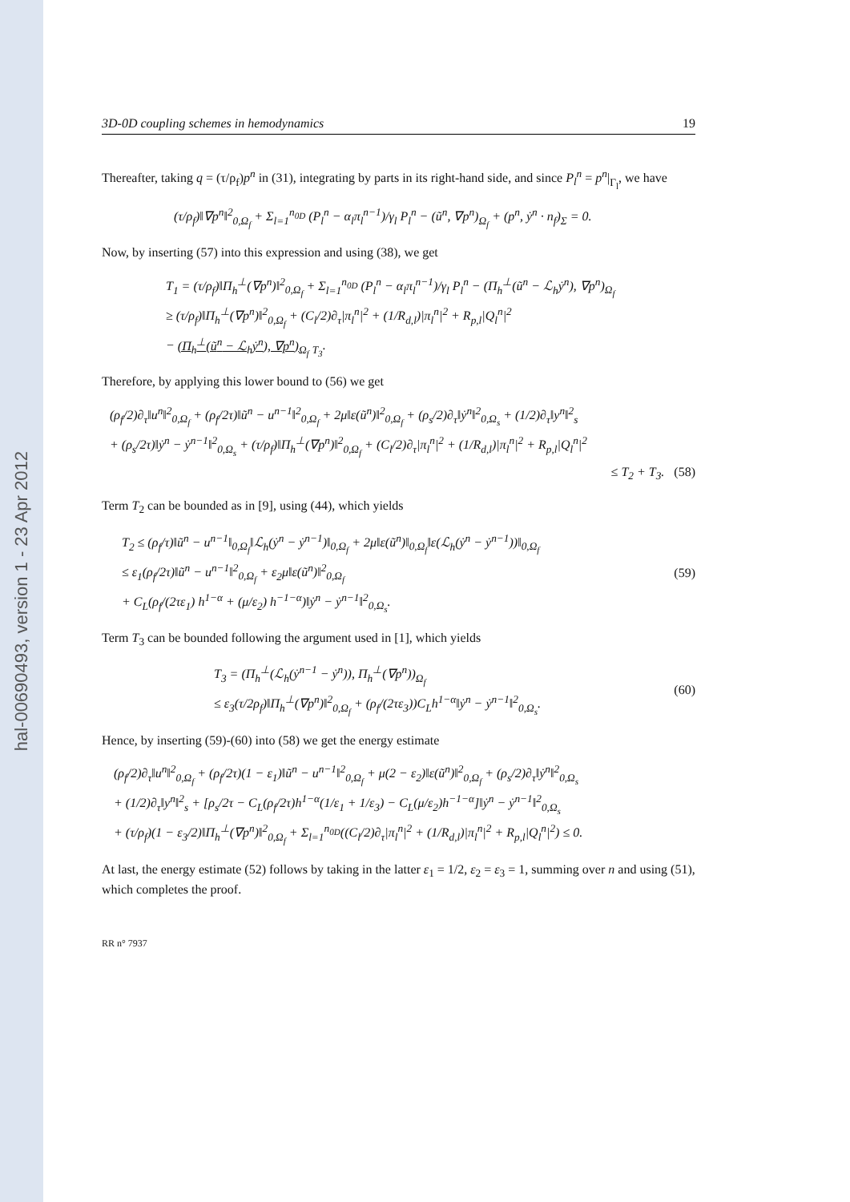hal-00690493, version 1 - 23 Apr 2012
3D-0D coupling schemes in hemodynamics 19
Thereafter, taking q = (τ/ρ<sub>f</sub>)p<sup>n</sup> in (31), integrating by parts in its right-hand side, and since P<sub>l</sub><sup>n</sup> = p<sup>n</sup>|<sub>Γ<sub>l</sub></sub>, we have
(τ/ρ<sub>f</sub>)‖∇p<sup>n</sup>‖<sup>2</sup><sub>0,Ω<sub>f</sub></sub> + Σ<sub>l=1</sub><sup>n<sub>0D</sub></sup> (P<sub>l</sub><sup>n</sup> − α<sub>l</sub>π<sub>l</sub><sup>n−1</sup>)/γ<sub>l</sub> P<sub>l</sub><sup>n</sup> − (ũ<sup>n</sup>, ∇p<sup>n</sup>)<sub>Ω<sub>f</sub></sub> + (p<sup>n</sup>, ẏ<sup>n</sup> · n<sub>f</sub>)<sub>Σ</sub> = 0.
Now, by inserting (57) into this expression and using (38), we get
T<sub>1</sub> = (τ/ρ<sub>f</sub>)‖Π<sub>h</sub><sup>⊥</sup>(∇p<sup>n</sup>)‖<sup>2</sup><sub>0,Ω<sub>f</sub></sub> + Σ<sub>l=1</sub><sup>n<sub>0D</sub></sup> (P<sub>l</sub><sup>n</sup> − α<sub>l</sub>π<sub>l</sub><sup>n−1</sup>)/γ<sub>l</sub> P<sub>l</sub><sup>n</sup> − (Π<sub>h</sub><sup>⊥</sup>(ũ<sup>n</sup> − ℒ<sub>h</sub>ẏ<sup>n</sup>), ∇p<sup>n</sup>)<sub>Ω<sub>f</sub></sub>
≥ (τ/ρ<sub>f</sub>)‖Π<sub>h</sub><sup>⊥</sup>(∇p<sup>n</sup>)‖<sup>2</sup><sub>0,Ω<sub>f</sub></sub> + (C<sub>l</sub>/2)∂<sub>τ</sub>|π<sub>l</sub><sup>n</sup>|<sup>2</sup> + (1/R<sub>d,l</sub>)|π<sub>l</sub><sup>n</sup>|<sup>2</sup> + R<sub>p,l</sub>|Q<sub>l</sub><sup>n</sup>|<sup>2</sup>
− (Π<sub>h</sub><sup>⊥</sup>(ũ<sup>n</sup> − ℒ<sub>h</sub>ẏ<sup>n</sup>), ∇p<sup>n</sup>)<sub>Ω<sub>f</sub></sub> <sub>T<sub>3</sub></sub>.
Therefore, by applying this lower bound to (56) we get
(ρ<sub>f</sub>/2)∂<sub>τ</sub>‖u<sup>n</sup>‖<sup>2</sup><sub>0,Ω<sub>f</sub></sub> + (ρ<sub>f</sub>/2τ)‖ũ<sup>n</sup> − u<sup>n−1</sup>‖<sup>2</sup><sub>0,Ω<sub>f</sub></sub> + 2μ‖ε(ũ<sup>n</sup>)‖<sup>2</sup><sub>0,Ω<sub>f</sub></sub> + (ρ<sub>s</sub>/2)∂<sub>τ</sub>‖ẏ<sup>n</sup>‖<sup>2</sup><sub>0,Ω<sub>s</sub></sub> + (1/2)∂<sub>τ</sub>‖y<sup>n</sup>‖<sup>2</sup><sub>s</sub>
+ (ρ<sub>s</sub>/2τ)‖ẏ<sup>n</sup> − ẏ<sup>n−1</sup>‖<sup>2</sup><sub>0,Ω<sub>s</sub></sub> + (τ/ρ<sub>f</sub>)‖Π<sub>h</sub><sup>⊥</sup>(∇p<sup>n</sup>)‖<sup>2</sup><sub>0,Ω<sub>f</sub></sub> + (C<sub>l</sub>/2)∂<sub>τ</sub>|π<sub>l</sub><sup>n</sup>|<sup>2</sup> + (1/R<sub>d,l</sub>)|π<sub>l</sub><sup>n</sup>|<sup>2</sup> + R<sub>p,l</sub>|Q<sub>l</sub><sup>n</sup>|<sup>2</sup>
≤ T<sub>2</sub> + T<sub>3</sub>. (58)
Term T<sub>2</sub> can be bounded as in [9], using (44), which yields
T<sub>2</sub> ≤ (ρ<sub>f</sub>/τ)‖ũ<sup>n</sup> − u<sup>n−1</sup>‖<sub>0,Ω<sub>f</sub></sub>‖ℒ<sub>h</sub>(ẏ<sup>n</sup> − ẏ<sup>n−1</sup>)‖<sub>0,Ω<sub>f</sub></sub> + 2μ‖ε(ũ<sup>n</sup>)‖<sub>0,Ω<sub>f</sub></sub>‖ε(ℒ<sub>h</sub>(ẏ<sup>n</sup> − ẏ<sup>n−1</sup>))‖<sub>0,Ω<sub>f</sub></sub>
≤ ε<sub>1</sub>(ρ<sub>f</sub>/2τ)‖ũ<sup>n</sup> − u<sup>n−1</sup>‖<sup>2</sup><sub>0,Ω<sub>f</sub></sub> + ε<sub>2</sub>μ‖ε(ũ<sup>n</sup>)‖<sup>2</sup><sub>0,Ω<sub>f</sub></sub>
+ C<sub>L</sub>(ρ<sub>f</sub>/(2τε<sub>1</sub>) h<sup>1−α</sup> + (μ/ε<sub>2</sub>) h<sup>−1−α</sup>)‖ẏ<sup>n</sup> − ẏ<sup>n−1</sup>‖<sup>2</sup><sub>0,Ω<sub>s</sub></sub>.
(59)
Term T<sub>3</sub> can be bounded following the argument used in [1], which yields
T<sub>3</sub> = (Π<sub>h</sub><sup>⊥</sup>(ℒ<sub>h</sub>(ẏ<sup>n−1</sup> − ẏ<sup>n</sup>)), Π<sub>h</sub><sup>⊥</sup>(∇p<sup>n</sup>))<sub>Ω<sub>f</sub></sub>
≤ ε<sub>3</sub>(τ/2ρ<sub>f</sub>)‖Π<sub>h</sub><sup>⊥</sup>(∇p<sup>n</sup>)‖<sup>2</sup><sub>0,Ω<sub>f</sub></sub> + (ρ<sub>f</sub>/(2τε<sub>3</sub>))C<sub>L</sub>h<sup>1−α</sup>‖ẏ<sup>n</sup> − ẏ<sup>n−1</sup>‖<sup>2</sup><sub>0,Ω<sub>s</sub></sub>.
(60)
Hence, by inserting (59)-(60) into (58) we get the energy estimate
(ρ<sub>f</sub>/2)∂<sub>τ</sub>‖u<sup>n</sup>‖<sup>2</sup><sub>0,Ω<sub>f</sub></sub> + (ρ<sub>f</sub>/2τ)(1 − ε<sub>1</sub>)‖ũ<sup>n</sup> − u<sup>n−1</sup>‖<sup>2</sup><sub>0,Ω<sub>f</sub></sub> + μ(2 − ε<sub>2</sub>)‖ε(ũ<sup>n</sup>)‖<sup>2</sup><sub>0,Ω<sub>f</sub></sub> + (ρ<sub>s</sub>/2)∂<sub>τ</sub>‖ẏ<sup>n</sup>‖<sup>2</sup><sub>0,Ω<sub>s</sub></sub>
+ (1/2)∂<sub>τ</sub>‖y<sup>n</sup>‖<sup>2</sup><sub>s</sub> + [ρ<sub>s</sub>/2τ − C<sub>L</sub>(ρ<sub>f</sub>/2τ)h<sup>1−α</sup>(1/ε<sub>1</sub> + 1/ε<sub>3</sub>) − C<sub>L</sub>(μ/ε<sub>2</sub>)h<sup>−1−α</sup>]‖ẏ<sup>n</sup> − ẏ<sup>n−1</sup>‖<sup>2</sup><sub>0,Ω<sub>s</sub></sub>
+ (τ/ρ<sub>f</sub>)(1 − ε<sub>3</sub>/2)‖Π<sub>h</sub><sup>⊥</sup>(∇p<sup>n</sup>)‖<sup>2</sup><sub>0,Ω<sub>f</sub></sub> + Σ<sub>l=1</sub><sup>n<sub>0D</sub></sup>((C<sub>l</sub>/2)∂<sub>τ</sub>|π<sub>l</sub><sup>n</sup>|<sup>2</sup> + (1/R<sub>d,l</sub>)|π<sub>l</sub><sup>n</sup>|<sup>2</sup> + R<sub>p,l</sub>|Q<sub>l</sub><sup>n</sup>|<sup>2</sup>) ≤ 0.
At last, the energy estimate (52) follows by taking in the latter ε<sub>1</sub> = 1/2, ε<sub>2</sub> = ε<sub>3</sub> = 1, summing over n and using (51), which completes the proof.
RR n° 7937